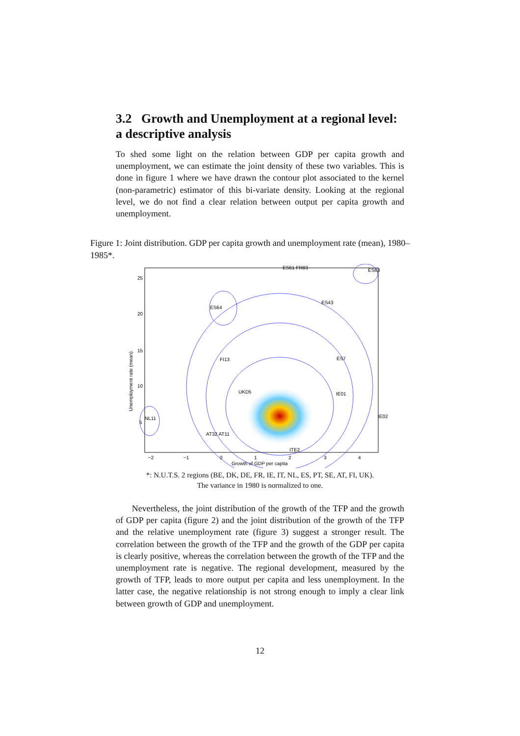3.2 Growth and Unemployment at a regional level: a descriptive analysis
To shed some light on the relation between GDP per capita growth and unemployment, we can estimate the joint density of these two variables. This is done in figure 1 where we have drawn the contour plot associated to the kernel (non-parametric) estimator of this bi-variate density. Looking at the regional level, we do not find a clear relation between output per capita growth and unemployment.
Figure 1: Joint distribution. GDP per capita growth and unemployment rate (mean), 1980–1985*.
25
20
15
10
5
−2
−1
0
1
2
3
4
Growth of GDP per capita
Unemployment rate (mean)
ES61 FR83
ES63
ES64
ES43
IE02
NL11
FI13
ES7
IE01
UKD5
AT32 AT11
ITE2
*: N.U.T.S. 2 regions (BE, DK, DE, FR, IE, IT, NL, ES, PT, SE, AT, FI, UK).
The variance in 1980 is normalized to one.
Nevertheless, the joint distribution of the growth of the TFP and the growth of GDP per capita (figure 2) and the joint distribution of the growth of the TFP and the relative unemployment rate (figure 3) suggest a stronger result. The correlation between the growth of the TFP and the growth of the GDP per capita is clearly positive, whereas the correlation between the growth of the TFP and the unemployment rate is negative. The regional development, measured by the growth of TFP, leads to more output per capita and less unemployment. In the latter case, the negative relationship is not strong enough to imply a clear link between growth of GDP and unemployment.
12